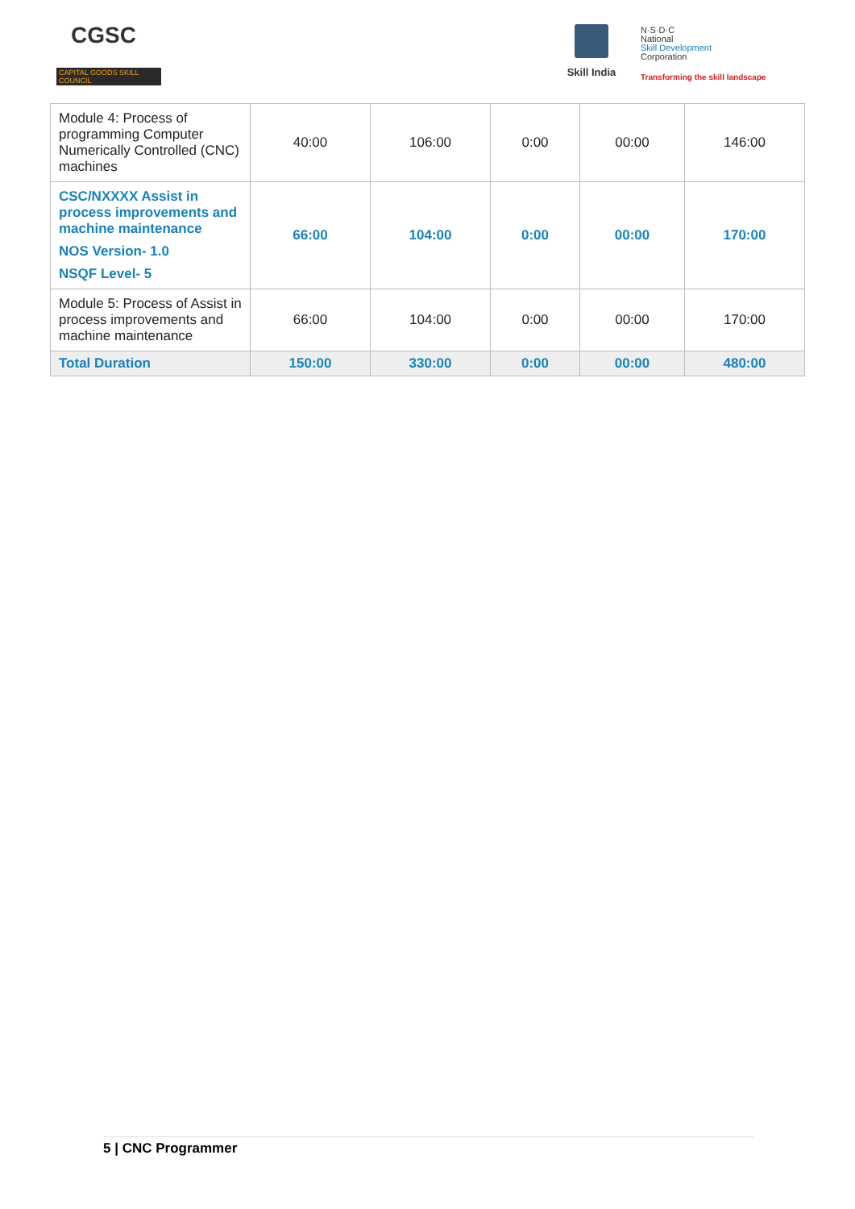CGSC
CAPITAL GOODS SKILL COUNCIL
Skill India
N·S·D·C
National
Skill Development
Corporation
Transforming the skill landscape
| Module 4: Process of programming Computer Numerically Controlled (CNC) machines | 40:00 | 106:00 | 0:00 | 00:00 | 146:00 |
| CSC/NXXXX Assist in process improvements and machine maintenance NOS Version- 1.0 NSQF Level- 5 | 66:00 | 104:00 | 0:00 | 00:00 | 170:00 |
| Module 5: Process of Assist in process improvements and machine maintenance | 66:00 | 104:00 | 0:00 | 00:00 | 170:00 |
| Total Duration | 150:00 | 330:00 | 0:00 | 00:00 | 480:00 |
5 | CNC Programmer